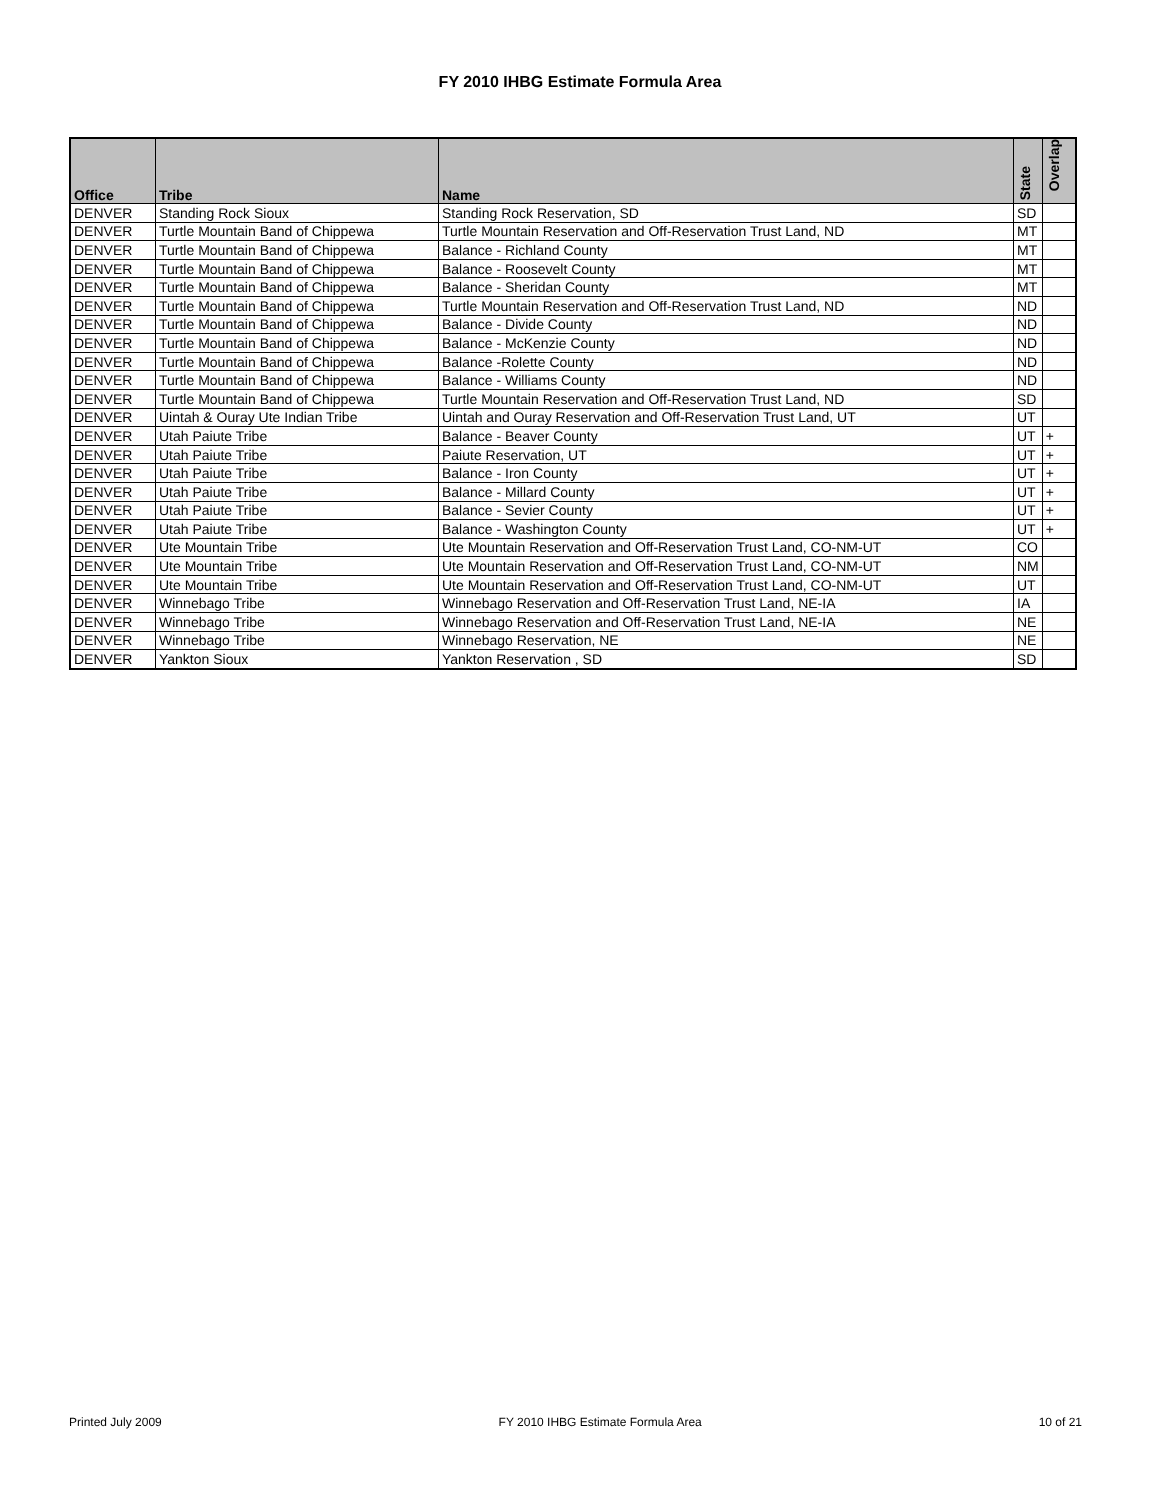FY 2010 IHBG Estimate Formula Area
| Office | Tribe | Name | State | Overlap |
| --- | --- | --- | --- | --- |
| DENVER | Standing Rock Sioux | Standing Rock Reservation, SD | SD | |
| DENVER | Turtle Mountain Band of Chippewa | Turtle Mountain Reservation and Off-Reservation Trust Land, ND | MT | |
| DENVER | Turtle Mountain Band of Chippewa | Balance - Richland County | MT | |
| DENVER | Turtle Mountain Band of Chippewa | Balance - Roosevelt County | MT | |
| DENVER | Turtle Mountain Band of Chippewa | Balance - Sheridan County | MT | |
| DENVER | Turtle Mountain Band of Chippewa | Turtle Mountain Reservation and Off-Reservation Trust Land, ND | ND | |
| DENVER | Turtle Mountain Band of Chippewa | Balance - Divide County | ND | |
| DENVER | Turtle Mountain Band of Chippewa | Balance - McKenzie County | ND | |
| DENVER | Turtle Mountain Band of Chippewa | Balance -Rolette County | ND | |
| DENVER | Turtle Mountain Band of Chippewa | Balance - Williams County | ND | |
| DENVER | Turtle Mountain Band of Chippewa | Turtle Mountain Reservation and Off-Reservation Trust Land, ND | SD | |
| DENVER | Uintah & Ouray Ute Indian Tribe | Uintah and Ouray Reservation and Off-Reservation Trust Land, UT | UT | |
| DENVER | Utah Paiute Tribe | Balance - Beaver County | UT | + |
| DENVER | Utah Paiute Tribe | Paiute Reservation, UT | UT | + |
| DENVER | Utah Paiute Tribe | Balance - Iron County | UT | + |
| DENVER | Utah Paiute Tribe | Balance - Millard County | UT | + |
| DENVER | Utah Paiute Tribe | Balance - Sevier County | UT | + |
| DENVER | Utah Paiute Tribe | Balance - Washington County | UT | + |
| DENVER | Ute Mountain Tribe | Ute Mountain Reservation and Off-Reservation Trust Land, CO-NM-UT | CO | |
| DENVER | Ute Mountain Tribe | Ute Mountain Reservation and Off-Reservation Trust Land, CO-NM-UT | NM | |
| DENVER | Ute Mountain Tribe | Ute Mountain Reservation and Off-Reservation Trust Land, CO-NM-UT | UT | |
| DENVER | Winnebago Tribe | Winnebago Reservation and Off-Reservation Trust Land, NE-IA | IA | |
| DENVER | Winnebago Tribe | Winnebago Reservation and Off-Reservation Trust Land, NE-IA | NE | |
| DENVER | Winnebago Tribe | Winnebago Reservation, NE | NE | |
| DENVER | Yankton Sioux | Yankton Reservation , SD | SD | |
Printed July 2009 FY 2010 IHBG Estimate Formula Area 10 of 21